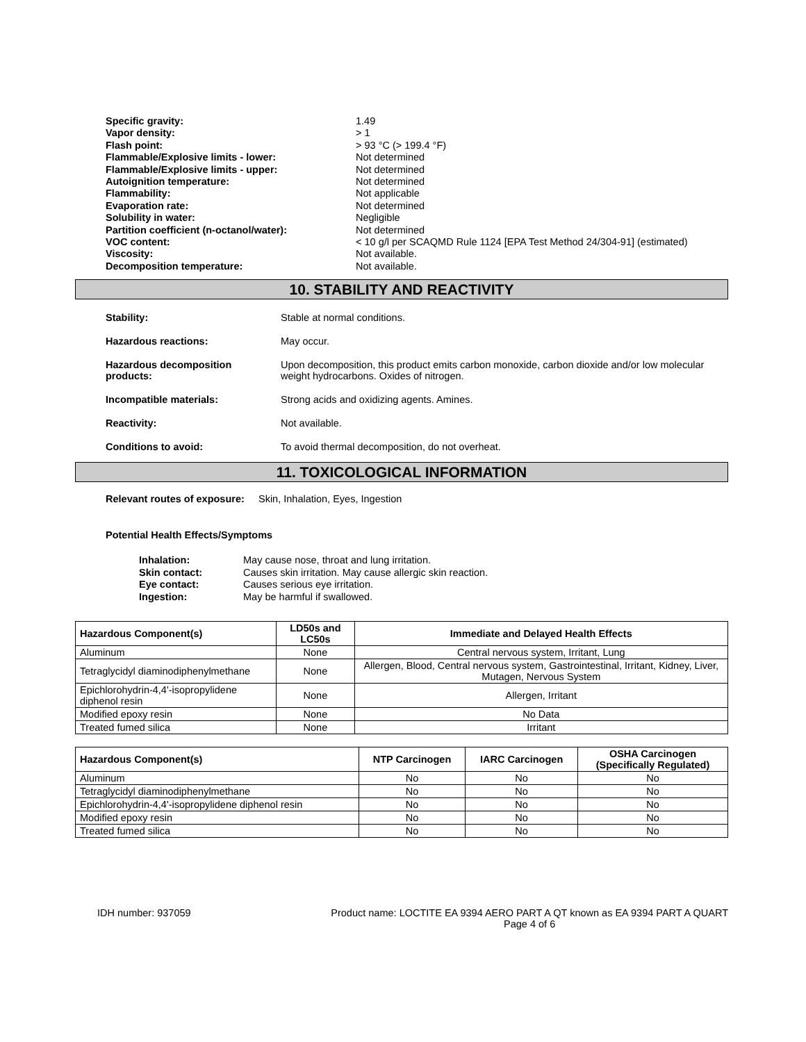Specific gravity: 1.49 Vapor density: > 1 Flash point: > 93 °C (> 199.4 °F) Flammable/Explosive limits - lower: Not determined Flammable/Explosive limits - upper: Not determined Autoignition temperature: Not determined Flammability: Not applicable Evaporation rate: Not determined Solubility in water: Negligible Partition coefficient (n-octanol/water): Not determined VOC content: < 10 g/l per SCAQMD Rule 1124 [EPA Test Method 24/304-91] (estimated) Viscosity: Not available. Decomposition temperature: Not available.
10. STABILITY AND REACTIVITY
Stability: Stable at normal conditions. Hazardous reactions: May occur. Hazardous decomposition products: Upon decomposition, this product emits carbon monoxide, carbon dioxide and/or low molecular weight hydrocarbons. Oxides of nitrogen. Incompatible materials: Strong acids and oxidizing agents. Amines. Reactivity: Not available. Conditions to avoid: To avoid thermal decomposition, do not overheat.
11. TOXICOLOGICAL INFORMATION
Relevant routes of exposure: Skin, Inhalation, Eyes, Ingestion
Potential Health Effects/Symptoms
Inhalation: May cause nose, throat and lung irritation. Skin contact: Causes skin irritation. May cause allergic skin reaction. Eye contact: Causes serious eye irritation. Ingestion: May be harmful if swallowed.
| Hazardous Component(s) | LD50s and LC50s | Immediate and Delayed Health Effects |
| --- | --- | --- |
| Aluminum | None | Central nervous system, Irritant, Lung |
| Tetraglycidyl diaminodiphenylmethane | None | Allergen, Blood, Central nervous system, Gastrointestinal, Irritant, Kidney, Liver, Mutagen, Nervous System |
| Epichlorohydrin-4,4'-isopropylidene diphenol resin | None | Allergen, Irritant |
| Modified epoxy resin | None | No Data |
| Treated fumed silica | None | Irritant |
| Hazardous Component(s) | NTP Carcinogen | IARC Carcinogen | OSHA Carcinogen (Specifically Regulated) |
| --- | --- | --- | --- |
| Aluminum | No | No | No |
| Tetraglycidyl diaminodiphenylmethane | No | No | No |
| Epichlorohydrin-4,4'-isopropylidene diphenol resin | No | No | No |
| Modified epoxy resin | No | No | No |
| Treated fumed silica | No | No | No |
IDH number: 937059 Product name: LOCTITE EA 9394 AERO PART A QT known as EA 9394 PART A QUART
Page 4 of 6